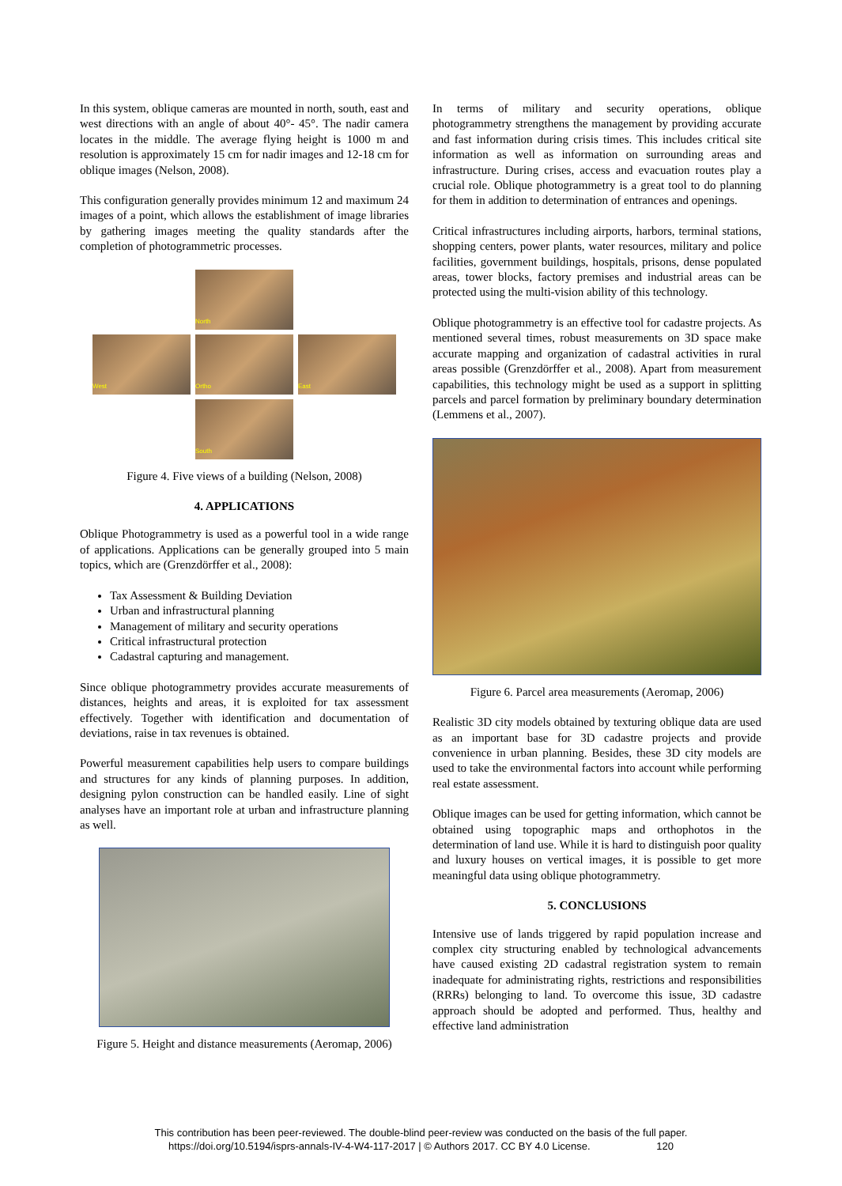In this system, oblique cameras are mounted in north, south, east and west directions with an angle of about 40°- 45°. The nadir camera locates in the middle. The average flying height is 1000 m and resolution is approximately 15 cm for nadir images and 12-18 cm for oblique images (Nelson, 2008).
This configuration generally provides minimum 12 and maximum 24 images of a point, which allows the establishment of image libraries by gathering images meeting the quality standards after the completion of photogrammetric processes.
North
West
Ortho
East
South
Figure 4. Five views of a building (Nelson, 2008)
4. APPLICATIONS
Oblique Photogrammetry is used as a powerful tool in a wide range of applications. Applications can be generally grouped into 5 main topics, which are (Grenzdörffer et al., 2008):
Tax Assessment & Building Deviation
Urban and infrastructural planning
Management of military and security operations
Critical infrastructural protection
Cadastral capturing and management.
Since oblique photogrammetry provides accurate measurements of distances, heights and areas, it is exploited for tax assessment effectively. Together with identification and documentation of deviations, raise in tax revenues is obtained.
Powerful measurement capabilities help users to compare buildings and structures for any kinds of planning purposes. In addition, designing pylon construction can be handled easily. Line of sight analyses have an important role at urban and infrastructure planning as well.
Figure 5. Height and distance measurements (Aeromap, 2006)
In terms of military and security operations, oblique photogrammetry strengthens the management by providing accurate and fast information during crisis times. This includes critical site information as well as information on surrounding areas and infrastructure. During crises, access and evacuation routes play a crucial role. Oblique photogrammetry is a great tool to do planning for them in addition to determination of entrances and openings.
Critical infrastructures including airports, harbors, terminal stations, shopping centers, power plants, water resources, military and police facilities, government buildings, hospitals, prisons, dense populated areas, tower blocks, factory premises and industrial areas can be protected using the multi-vision ability of this technology.
Oblique photogrammetry is an effective tool for cadastre projects. As mentioned several times, robust measurements on 3D space make accurate mapping and organization of cadastral activities in rural areas possible (Grenzdörffer et al., 2008). Apart from measurement capabilities, this technology might be used as a support in splitting parcels and parcel formation by preliminary boundary determination (Lemmens et al., 2007).
Figure 6. Parcel area measurements (Aeromap, 2006)
Realistic 3D city models obtained by texturing oblique data are used as an important base for 3D cadastre projects and provide convenience in urban planning. Besides, these 3D city models are used to take the environmental factors into account while performing real estate assessment.
Oblique images can be used for getting information, which cannot be obtained using topographic maps and orthophotos in the determination of land use. While it is hard to distinguish poor quality and luxury houses on vertical images, it is possible to get more meaningful data using oblique photogrammetry.
5. CONCLUSIONS
Intensive use of lands triggered by rapid population increase and complex city structuring enabled by technological advancements have caused existing 2D cadastral registration system to remain inadequate for administrating rights, restrictions and responsibilities (RRRs) belonging to land. To overcome this issue, 3D cadastre approach should be adopted and performed. Thus, healthy and effective land administration
This contribution has been peer-reviewed. The double-blind peer-review was conducted on the basis of the full paper.
https://doi.org/10.5194/isprs-annals-IV-4-W4-117-2017 | © Authors 2017. CC BY 4.0 License. 120